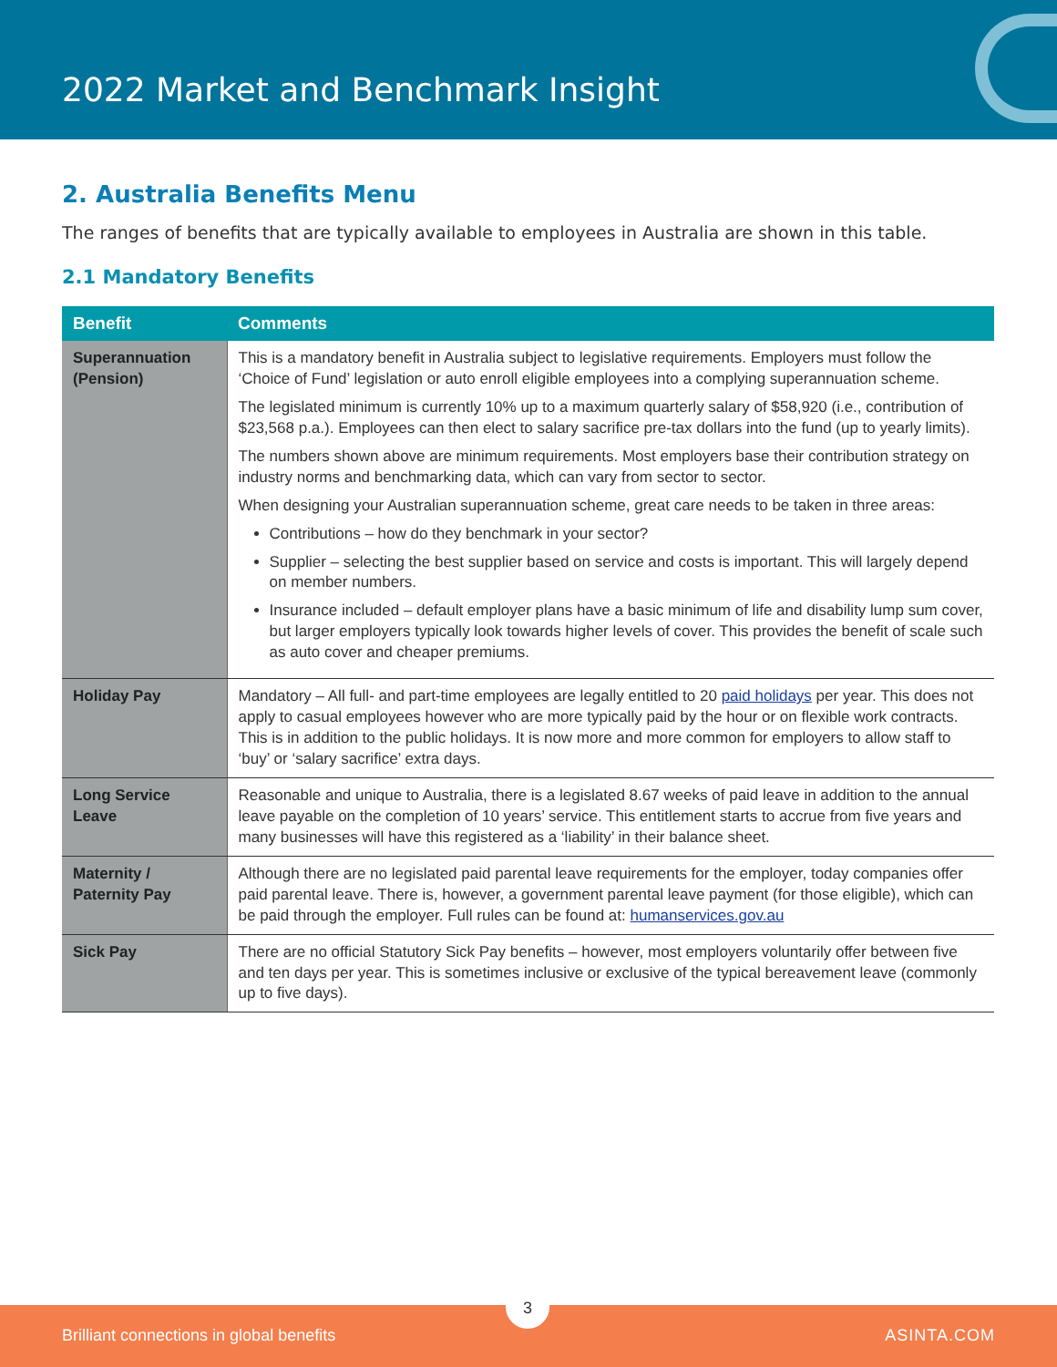2022 Market and Benchmark Insight
2. Australia Benefits Menu
The ranges of benefits that are typically available to employees in Australia are shown in this table.
2.1 Mandatory Benefits
| Benefit | Comments |
| --- | --- |
| Superannuation (Pension) | This is a mandatory benefit in Australia subject to legislative requirements. Employers must follow the ‘Choice of Fund’ legislation or auto enroll eligible employees into a complying superannuation scheme. The legislated minimum is currently 10% up to a maximum quarterly salary of $58,920 (i.e., contribution of $23,568 p.a.). Employees can then elect to salary sacrifice pre-tax dollars into the fund (up to yearly limits). The numbers shown above are minimum requirements. Most employers base their contribution strategy on industry norms and benchmarking data, which can vary from sector to sector. When designing your Australian superannuation scheme, great care needs to be taken in three areas: Contributions – how do they benchmark in your sector? Supplier – selecting the best supplier based on service and costs is important. This will largely depend on member numbers. Insurance included – default employer plans have a basic minimum of life and disability lump sum cover, but larger employers typically look towards higher levels of cover. This provides the benefit of scale such as auto cover and cheaper premiums. |
| Holiday Pay | Mandatory – All full- and part-time employees are legally entitled to 20 paid holidays per year. This does not apply to casual employees however who are more typically paid by the hour or on flexible work contracts. This is in addition to the public holidays. It is now more and more common for employers to allow staff to ‘buy’ or ‘salary sacrifice’ extra days. |
| Long Service Leave | Reasonable and unique to Australia, there is a legislated 8.67 weeks of paid leave in addition to the annual leave payable on the completion of 10 years’ service. This entitlement starts to accrue from five years and many businesses will have this registered as a ‘liability’ in their balance sheet. |
| Maternity / Paternity Pay | Although there are no legislated paid parental leave requirements for the employer, today companies offer paid parental leave. There is, however, a government parental leave payment (for those eligible), which can be paid through the employer. Full rules can be found at: humanservices.gov.au |
| Sick Pay | There are no official Statutory Sick Pay benefits – however, most employers voluntarily offer between five and ten days per year. This is sometimes inclusive or exclusive of the typical bereavement leave (commonly up to five days). |
3
Brilliant connections in global benefits ASINTA.COM